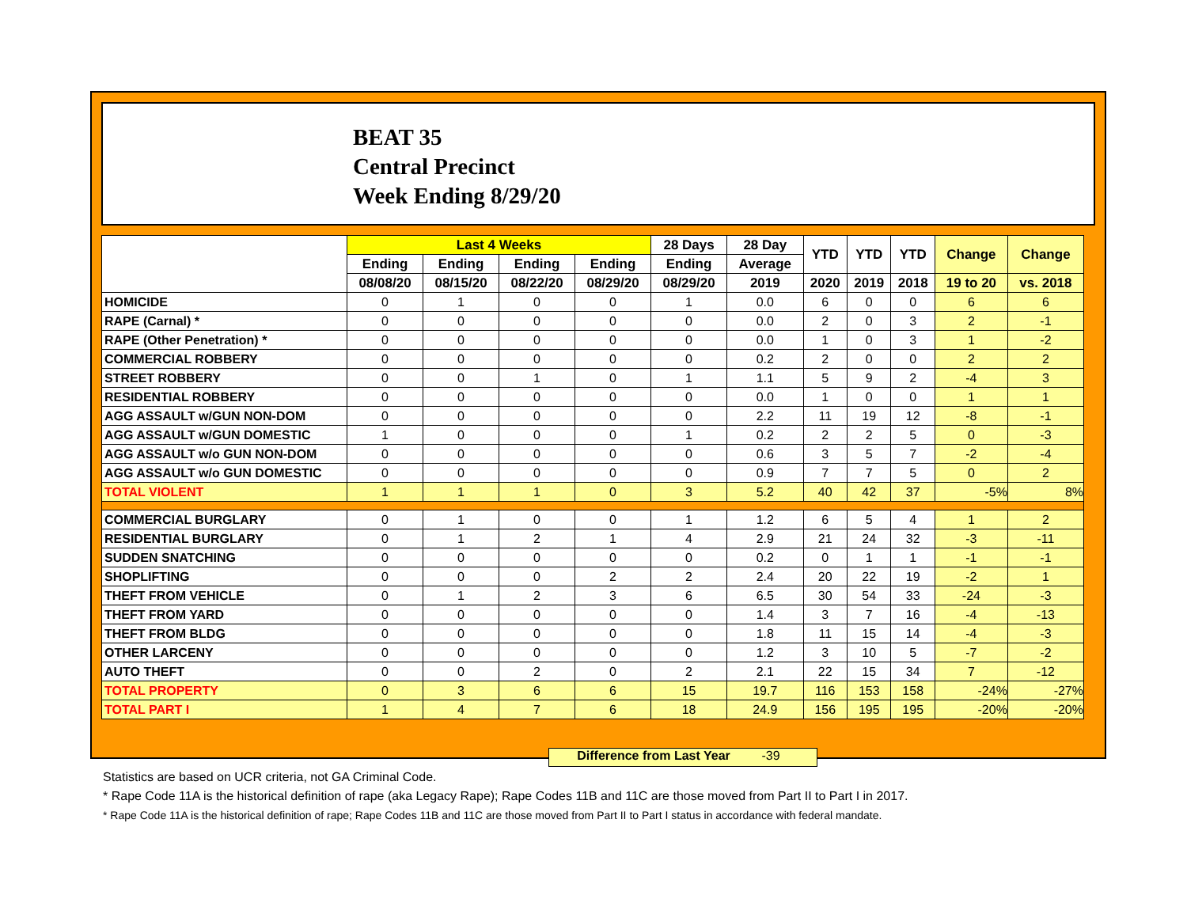BEAT 35
Central Precinct
Week Ending 8/29/20
| | Last 4 Weeks | | | | 28 Days | 28 Day | YTD | YTD | YTD | Change | Change |
| --- | --- | --- | --- | --- | --- | --- | --- | --- | --- | --- | --- |
| | Ending | Ending | Ending | Ending | Ending | Average | | | | | |
| | 08/08/20 | 08/15/20 | 08/22/20 | 08/29/20 | 08/29/20 | 2019 | 2020 | 2019 | 2018 | 19 to 20 | vs. 2018 |
| HOMICIDE | 0 | 1 | 0 | 0 | 1 | 0.0 | 6 | 0 | 0 | 6 | 6 |
| RAPE (Carnal) * | 0 | 0 | 0 | 0 | 0 | 0.0 | 2 | 0 | 3 | 2 | -1 |
| RAPE (Other Penetration) * | 0 | 0 | 0 | 0 | 0 | 0.0 | 1 | 0 | 3 | 1 | -2 |
| COMMERCIAL ROBBERY | 0 | 0 | 0 | 0 | 0 | 0.2 | 2 | 0 | 0 | 2 | 2 |
| STREET ROBBERY | 0 | 0 | 1 | 0 | 1 | 1.1 | 5 | 9 | 2 | -4 | 3 |
| RESIDENTIAL ROBBERY | 0 | 0 | 0 | 0 | 0 | 0.0 | 1 | 0 | 0 | 1 | 1 |
| AGG ASSAULT w/GUN NON-DOM | 0 | 0 | 0 | 0 | 0 | 2.2 | 11 | 19 | 12 | -8 | -1 |
| AGG ASSAULT w/GUN DOMESTIC | 1 | 0 | 0 | 0 | 1 | 0.2 | 2 | 2 | 5 | 0 | -3 |
| AGG ASSAULT w/o GUN NON-DOM | 0 | 0 | 0 | 0 | 0 | 0.6 | 3 | 5 | 7 | -2 | -4 |
| AGG ASSAULT w/o GUN DOMESTIC | 0 | 0 | 0 | 0 | 0 | 0.9 | 7 | 7 | 5 | 0 | 2 |
| TOTAL VIOLENT | 1 | 1 | 1 | 0 | 3 | 5.2 | 40 | 42 | 37 | -5% | 8% |
| COMMERCIAL BURGLARY | 0 | 1 | 0 | 0 | 1 | 1.2 | 6 | 5 | 4 | 1 | 2 |
| RESIDENTIAL BURGLARY | 0 | 1 | 2 | 1 | 4 | 2.9 | 21 | 24 | 32 | -3 | -11 |
| SUDDEN SNATCHING | 0 | 0 | 0 | 0 | 0 | 0.2 | 0 | 1 | 1 | -1 | -1 |
| SHOPLIFTING | 0 | 0 | 0 | 2 | 2 | 2.4 | 20 | 22 | 19 | -2 | 1 |
| THEFT FROM VEHICLE | 0 | 1 | 2 | 3 | 6 | 6.5 | 30 | 54 | 33 | -24 | -3 |
| THEFT FROM YARD | 0 | 0 | 0 | 0 | 0 | 1.4 | 3 | 7 | 16 | -4 | -13 |
| THEFT FROM BLDG | 0 | 0 | 0 | 0 | 0 | 1.8 | 11 | 15 | 14 | -4 | -3 |
| OTHER LARCENY | 0 | 0 | 0 | 0 | 0 | 1.2 | 3 | 10 | 5 | -7 | -2 |
| AUTO THEFT | 0 | 0 | 2 | 0 | 2 | 2.1 | 22 | 15 | 34 | 7 | -12 |
| TOTAL PROPERTY | 0 | 3 | 6 | 6 | 15 | 19.7 | 116 | 153 | 158 | -24% | -27% |
| TOTAL PART I | 1 | 4 | 7 | 6 | 18 | 24.9 | 156 | 195 | 195 | -20% | -20% |
Difference from Last Year -39
Statistics are based on UCR criteria, not GA Criminal Code.
* Rape Code 11A is the historical definition of rape (aka Legacy Rape); Rape Codes 11B and 11C are those moved from Part II to Part I in 2017.
* Rape Code 11A is the historical definition of rape; Rape Codes 11B and 11C are those moved from Part II to Part I status in accordance with federal mandate.